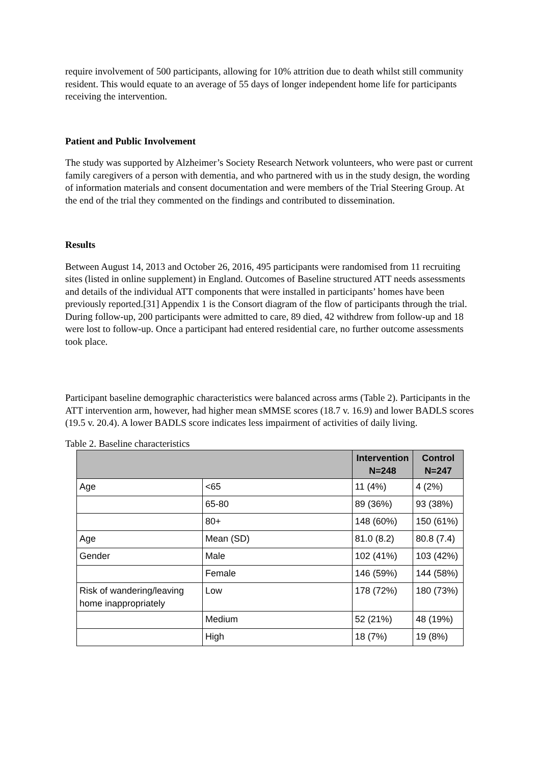require involvement of 500 participants, allowing for 10% attrition due to death whilst still community resident. This would equate to an average of 55 days of longer independent home life for participants receiving the intervention.
Patient and Public Involvement
The study was supported by Alzheimer’s Society Research Network volunteers, who were past or current family caregivers of a person with dementia, and who partnered with us in the study design, the wording of information materials and consent documentation and were members of the Trial Steering Group. At the end of the trial they commented on the findings and contributed to dissemination.
Results
Between August 14, 2013 and October 26, 2016, 495 participants were randomised from 11 recruiting sites (listed in online supplement) in England. Outcomes of Baseline structured ATT needs assessments and details of the individual ATT components that were installed in participants’ homes have been previously reported.[31] Appendix 1 is the Consort diagram of the flow of participants through the trial. During follow-up, 200 participants were admitted to care, 89 died, 42 withdrew from follow-up and 18 were lost to follow-up. Once a participant had entered residential care, no further outcome assessments took place.
Participant baseline demographic characteristics were balanced across arms (Table 2). Participants in the ATT intervention arm, however, had higher mean sMMSE scores (18.7 v. 16.9) and lower BADLS scores (19.5 v. 20.4). A lower BADLS score indicates less impairment of activities of daily living.
Table 2. Baseline characteristics
| | | Intervention N=248 | Control N=247 |
| --- | --- | --- | --- |
| Age | <65 | 11 (4%) | 4 (2%) |
| | 65-80 | 89 (36%) | 93 (38%) |
| | 80+ | 148 (60%) | 150 (61%) |
| Age | Mean (SD) | 81.0 (8.2) | 80.8 (7.4) |
| Gender | Male | 102 (41%) | 103 (42%) |
| | Female | 146 (59%) | 144 (58%) |
| Risk of wandering/leaving home inappropriately | Low | 178 (72%) | 180 (73%) |
| | Medium | 52 (21%) | 48 (19%) |
| | High | 18 (7%) | 19 (8%) |